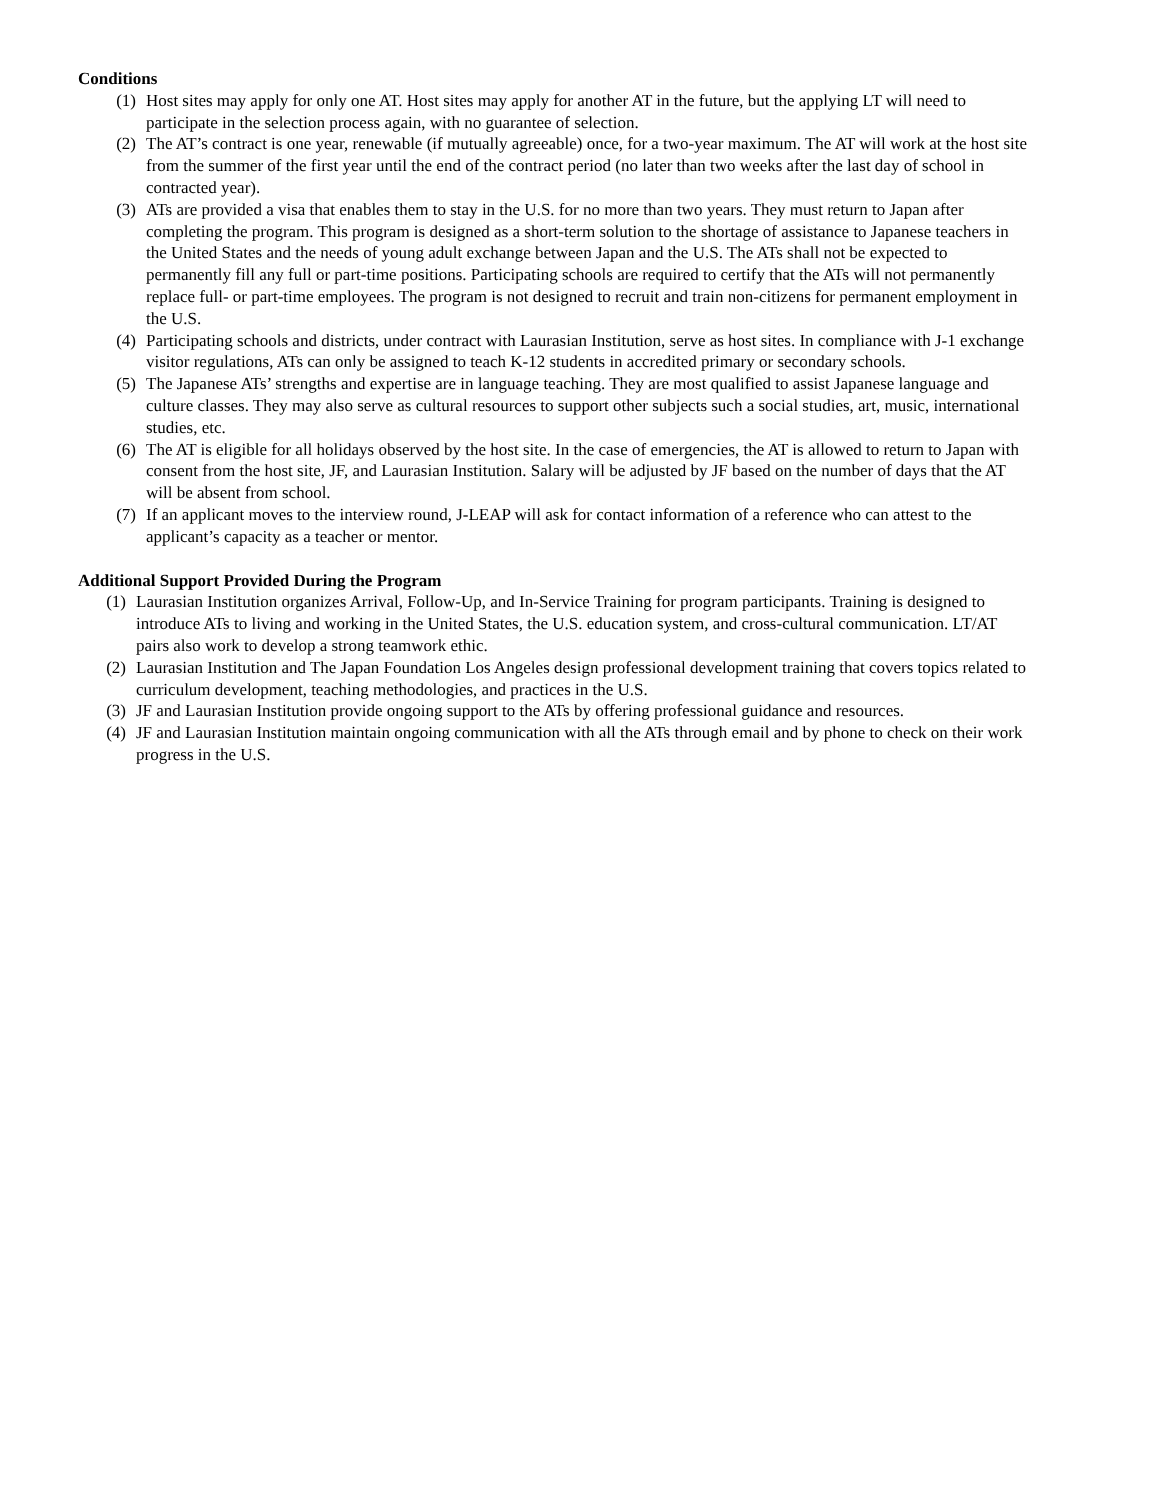Conditions
(1) Host sites may apply for only one AT. Host sites may apply for another AT in the future, but the applying LT will need to participate in the selection process again, with no guarantee of selection.
(2) The AT’s contract is one year, renewable (if mutually agreeable) once, for a two-year maximum. The AT will work at the host site from the summer of the first year until the end of the contract period (no later than two weeks after the last day of school in contracted year).
(3) ATs are provided a visa that enables them to stay in the U.S. for no more than two years. They must return to Japan after completing the program. This program is designed as a short-term solution to the shortage of assistance to Japanese teachers in the United States and the needs of young adult exchange between Japan and the U.S. The ATs shall not be expected to permanently fill any full or part-time positions. Participating schools are required to certify that the ATs will not permanently replace full- or part-time employees. The program is not designed to recruit and train non-citizens for permanent employment in the U.S.
(4) Participating schools and districts, under contract with Laurasian Institution, serve as host sites. In compliance with J-1 exchange visitor regulations, ATs can only be assigned to teach K-12 students in accredited primary or secondary schools.
(5) The Japanese ATs’ strengths and expertise are in language teaching. They are most qualified to assist Japanese language and culture classes. They may also serve as cultural resources to support other subjects such a social studies, art, music, international studies, etc.
(6) The AT is eligible for all holidays observed by the host site. In the case of emergencies, the AT is allowed to return to Japan with consent from the host site, JF, and Laurasian Institution. Salary will be adjusted by JF based on the number of days that the AT will be absent from school.
(7) If an applicant moves to the interview round, J-LEAP will ask for contact information of a reference who can attest to the applicant’s capacity as a teacher or mentor.
Additional Support Provided During the Program
(1) Laurasian Institution organizes Arrival, Follow-Up, and In-Service Training for program participants. Training is designed to introduce ATs to living and working in the United States, the U.S. education system, and cross-cultural communication. LT/AT pairs also work to develop a strong teamwork ethic.
(2) Laurasian Institution and The Japan Foundation Los Angeles design professional development training that covers topics related to curriculum development, teaching methodologies, and practices in the U.S.
(3) JF and Laurasian Institution provide ongoing support to the ATs by offering professional guidance and resources.
(4) JF and Laurasian Institution maintain ongoing communication with all the ATs through email and by phone to check on their work progress in the U.S.